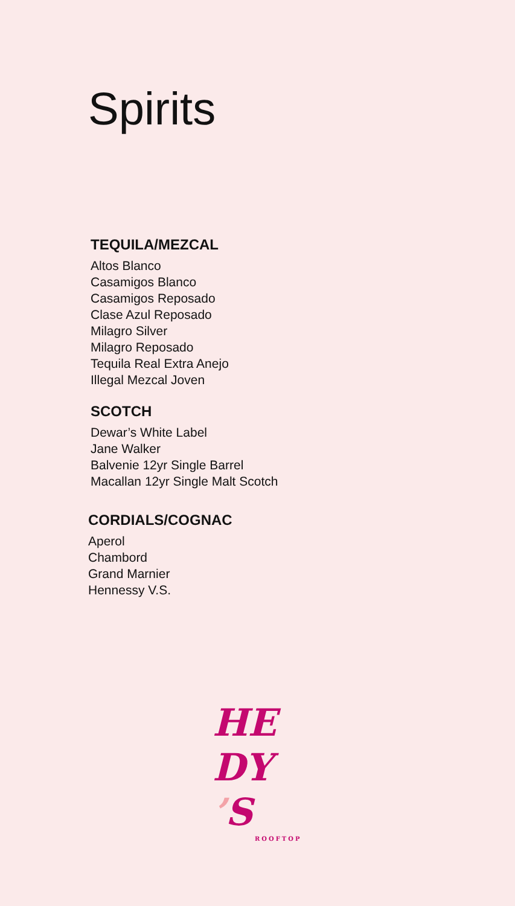Spirits
TEQUILA/MEZCAL
Altos Blanco
Casamigos Blanco
Casamigos Reposado
Clase Azul Reposado
Milagro Silver
Milagro Reposado
Tequila Real Extra Anejo
Illegal Mezcal Joven
SCOTCH
Dewar’s White Label
Jane Walker
Balvenie 12yr Single Barrel
Macallan 12yr Single Malt Scotch
CORDIALS/COGNAC
Aperol
Chambord
Grand Marnier
Hennessy V.S.
HE
DY
’S
ROOFTOP